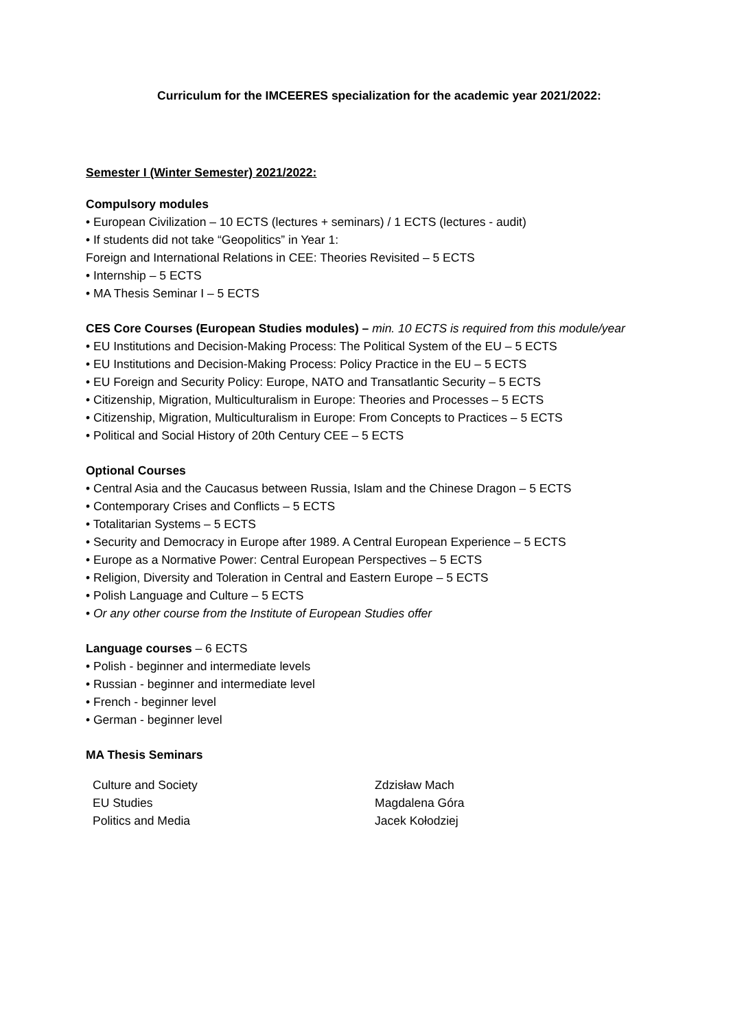Curriculum for the IMCEERES specialization for the academic year 2021/2022:
Semester I (Winter Semester) 2021/2022:
Compulsory modules
• European Civilization – 10 ECTS (lectures + seminars) / 1 ECTS (lectures - audit)
• If students did not take “Geopolitics” in Year 1:
Foreign and International Relations in CEE: Theories Revisited – 5 ECTS
• Internship – 5 ECTS
• MA Thesis Seminar I – 5 ECTS
CES Core Courses (European Studies modules) – min. 10 ECTS is required from this module/year
• EU Institutions and Decision-Making Process: The Political System of the EU – 5 ECTS
• EU Institutions and Decision-Making Process: Policy Practice in the EU – 5 ECTS
• EU Foreign and Security Policy: Europe, NATO and Transatlantic Security – 5 ECTS
• Citizenship, Migration, Multiculturalism in Europe: Theories and Processes – 5 ECTS
• Citizenship, Migration, Multiculturalism in Europe: From Concepts to Practices – 5 ECTS
• Political and Social History of 20th Century CEE – 5 ECTS
Optional Courses
• Central Asia and the Caucasus between Russia, Islam and the Chinese Dragon – 5 ECTS
• Contemporary Crises and Conflicts – 5 ECTS
• Totalitarian Systems – 5 ECTS
• Security and Democracy in Europe after 1989. A Central European Experience – 5 ECTS
• Europe as a Normative Power: Central European Perspectives – 5 ECTS
• Religion, Diversity and Toleration in Central and Eastern Europe – 5 ECTS
• Polish Language and Culture – 5 ECTS
• Or any other course from the Institute of European Studies offer
Language courses – 6 ECTS
• Polish - beginner and intermediate levels
• Russian - beginner and intermediate level
• French - beginner level
• German - beginner level
MA Thesis Seminars
| Culture and Society | Zdzisław Mach |
| EU Studies | Magdalena Góra |
| Politics and Media | Jacek Kołodziej |